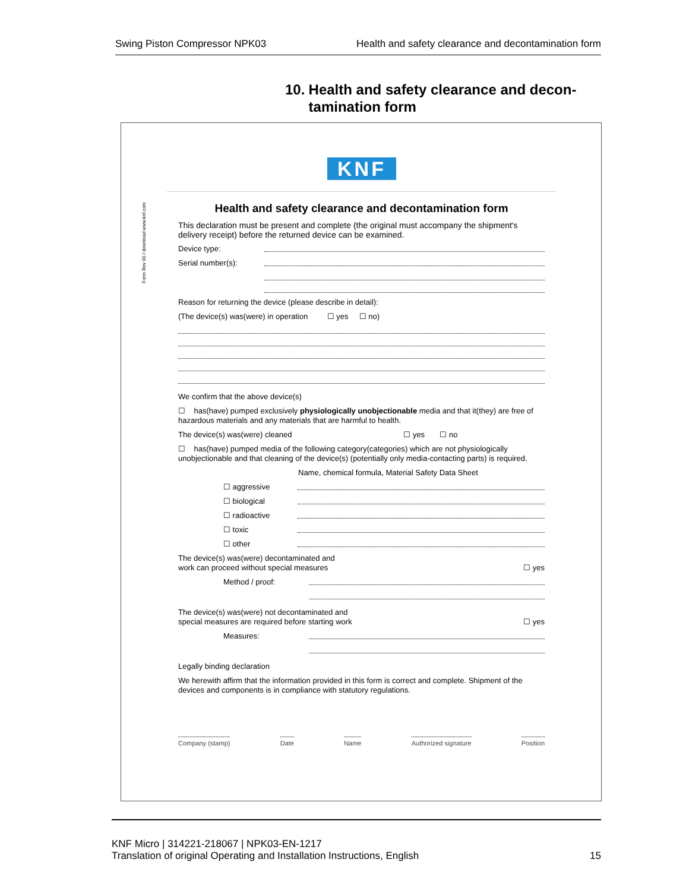Swing Piston Compressor NPK03 Health and safety clearance and decontamination form
10. Health and safety clearance and decon-tamination form
KNF
Form Rev 00 / download www.knf.com
Health and safety clearance and decontamination form
This declaration must be present and complete (the original must accompany the shipment's delivery receipt) before the returned device can be examined.
Device type:
Serial number(s):
Reason for returning the device (please describe in detail):
(The device(s) was(were) in operation ☐ yes ☐ no)
We confirm that the above device(s)
☐ has(have) pumped exclusively physiologically unobjectionable media and that it(they) are free of hazardous materials and any materials that are harmful to health.
The device(s) was(were) cleaned ☐ yes ☐ no
☐ has(have) pumped media of the following category(categories) which are not physiologically unobjectionable and that cleaning of the device(s) (potentially only media-contacting parts) is required.
Name, chemical formula, Material Safety Data Sheet
☐ aggressive
☐ biological
☐ radioactive
☐ toxic
☐ other
The device(s) was(were) decontaminated and
work can proceed without special measures ☐ yes
Method / proof:
The device(s) was(were) not decontaminated and
special measures are required before starting work ☐ yes
Measures:
Legally binding declaration
We herewith affirm that the information provided in this form is correct and complete. Shipment of the devices and components is in compliance with statutory regulations.
Company (stamp) Date Name Authorized signature Position
KNF Micro | 314221-218067 | NPK03-EN-1217
Translation of original Operating and Installation Instructions, English
15